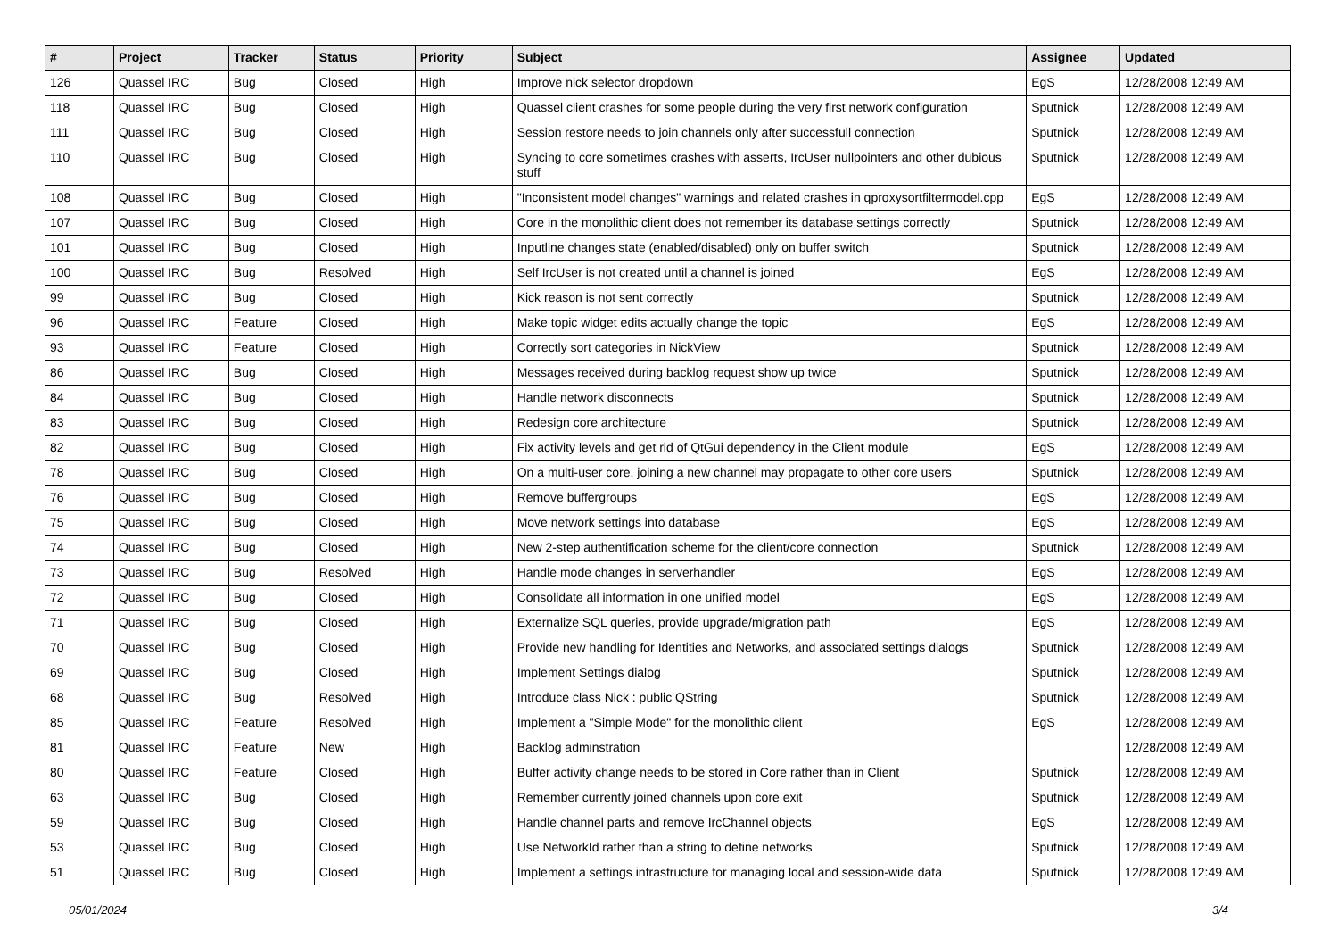| # | Project | Tracker | Status | Priority | Subject | Assignee | Updated |
| --- | --- | --- | --- | --- | --- | --- | --- |
| 126 | Quassel IRC | Bug | Closed | High | Improve nick selector dropdown | EgS | 12/28/2008 12:49 AM |
| 118 | Quassel IRC | Bug | Closed | High | Quassel client crashes for some people during the very first network configuration | Sputnick | 12/28/2008 12:49 AM |
| 111 | Quassel IRC | Bug | Closed | High | Session restore needs to join channels only after successfull connection | Sputnick | 12/28/2008 12:49 AM |
| 110 | Quassel IRC | Bug | Closed | High | Syncing to core sometimes crashes with asserts, IrcUser nullpointers and other dubious stuff | Sputnick | 12/28/2008 12:49 AM |
| 108 | Quassel IRC | Bug | Closed | High | "Inconsistent model changes" warnings and related crashes in qproxysortfiltermodel.cpp | EgS | 12/28/2008 12:49 AM |
| 107 | Quassel IRC | Bug | Closed | High | Core in the monolithic client does not remember its database settings correctly | Sputnick | 12/28/2008 12:49 AM |
| 101 | Quassel IRC | Bug | Closed | High | Inputline changes state (enabled/disabled) only on buffer switch | Sputnick | 12/28/2008 12:49 AM |
| 100 | Quassel IRC | Bug | Resolved | High | Self IrcUser is not created until a channel is joined | EgS | 12/28/2008 12:49 AM |
| 99 | Quassel IRC | Bug | Closed | High | Kick reason is not sent correctly | Sputnick | 12/28/2008 12:49 AM |
| 96 | Quassel IRC | Feature | Closed | High | Make topic widget edits actually change the topic | EgS | 12/28/2008 12:49 AM |
| 93 | Quassel IRC | Feature | Closed | High | Correctly sort categories in NickView | Sputnick | 12/28/2008 12:49 AM |
| 86 | Quassel IRC | Bug | Closed | High | Messages received during backlog request show up twice | Sputnick | 12/28/2008 12:49 AM |
| 84 | Quassel IRC | Bug | Closed | High | Handle network disconnects | Sputnick | 12/28/2008 12:49 AM |
| 83 | Quassel IRC | Bug | Closed | High | Redesign core architecture | Sputnick | 12/28/2008 12:49 AM |
| 82 | Quassel IRC | Bug | Closed | High | Fix activity levels and get rid of QtGui dependency in the Client module | EgS | 12/28/2008 12:49 AM |
| 78 | Quassel IRC | Bug | Closed | High | On a multi-user core, joining a new channel may propagate to other core users | Sputnick | 12/28/2008 12:49 AM |
| 76 | Quassel IRC | Bug | Closed | High | Remove buffergroups | EgS | 12/28/2008 12:49 AM |
| 75 | Quassel IRC | Bug | Closed | High | Move network settings into database | EgS | 12/28/2008 12:49 AM |
| 74 | Quassel IRC | Bug | Closed | High | New 2-step authentification scheme for the client/core connection | Sputnick | 12/28/2008 12:49 AM |
| 73 | Quassel IRC | Bug | Resolved | High | Handle mode changes in serverhandler | EgS | 12/28/2008 12:49 AM |
| 72 | Quassel IRC | Bug | Closed | High | Consolidate all information in one unified model | EgS | 12/28/2008 12:49 AM |
| 71 | Quassel IRC | Bug | Closed | High | Externalize SQL queries, provide upgrade/migration path | EgS | 12/28/2008 12:49 AM |
| 70 | Quassel IRC | Bug | Closed | High | Provide new handling for Identities and Networks, and associated settings dialogs | Sputnick | 12/28/2008 12:49 AM |
| 69 | Quassel IRC | Bug | Closed | High | Implement Settings dialog | Sputnick | 12/28/2008 12:49 AM |
| 68 | Quassel IRC | Bug | Resolved | High | Introduce class Nick : public QString | Sputnick | 12/28/2008 12:49 AM |
| 85 | Quassel IRC | Feature | Resolved | High | Implement a "Simple Mode" for the monolithic client | EgS | 12/28/2008 12:49 AM |
| 81 | Quassel IRC | Feature | New | High | Backlog adminstration | | 12/28/2008 12:49 AM |
| 80 | Quassel IRC | Feature | Closed | High | Buffer activity change needs to be stored in Core rather than in Client | Sputnick | 12/28/2008 12:49 AM |
| 63 | Quassel IRC | Bug | Closed | High | Remember currently joined channels upon core exit | Sputnick | 12/28/2008 12:49 AM |
| 59 | Quassel IRC | Bug | Closed | High | Handle channel parts and remove IrcChannel objects | EgS | 12/28/2008 12:49 AM |
| 53 | Quassel IRC | Bug | Closed | High | Use NetworkId rather than a string to define networks | Sputnick | 12/28/2008 12:49 AM |
| 51 | Quassel IRC | Bug | Closed | High | Implement a settings infrastructure for managing local and session-wide data | Sputnick | 12/28/2008 12:49 AM |
05/01/2024 3/4